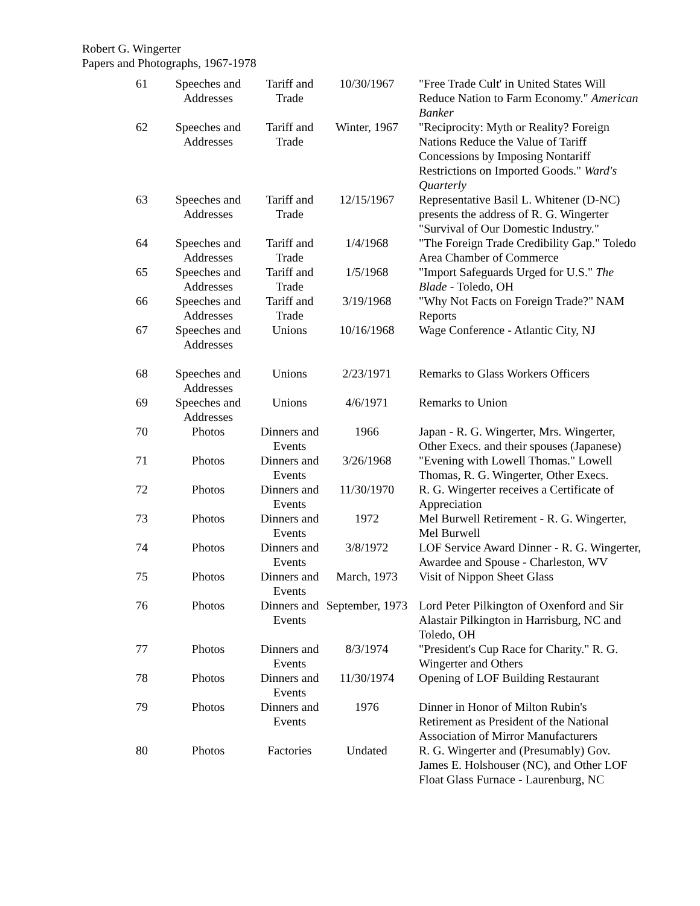Robert G. Wingerter
Papers and Photographs, 1967-1978
| 61 | Speeches and Addresses | Tariff and Trade | 10/30/1967 | "Free Trade Cult' in United States Will Reduce Nation to Farm Economy." American Banker |
| 62 | Speeches and Addresses | Tariff and Trade | Winter, 1967 | "Reciprocity: Myth or Reality? Foreign Nations Reduce the Value of Tariff Concessions by Imposing Nontariff Restrictions on Imported Goods." Ward's Quarterly |
| 63 | Speeches and Addresses | Tariff and Trade | 12/15/1967 | Representative Basil L. Whitener (D-NC) presents the address of R. G. Wingerter "Survival of Our Domestic Industry." |
| 64 | Speeches and Addresses | Tariff and Trade | 1/4/1968 | "The Foreign Trade Credibility Gap." Toledo Area Chamber of Commerce |
| 65 | Speeches and Addresses | Tariff and Trade | 1/5/1968 | "Import Safeguards Urged for U.S." The Blade - Toledo, OH |
| 66 | Speeches and Addresses | Tariff and Trade | 3/19/1968 | "Why Not Facts on Foreign Trade?" NAM Reports |
| 67 | Speeches and Addresses | Unions | 10/16/1968 | Wage Conference - Atlantic City, NJ |
| 68 | Speeches and Addresses | Unions | 2/23/1971 | Remarks to Glass Workers Officers |
| 69 | Speeches and Addresses | Unions | 4/6/1971 | Remarks to Union |
| 70 | Photos | Dinners and Events | 1966 | Japan - R. G. Wingerter, Mrs. Wingerter, Other Execs. and their spouses (Japanese) |
| 71 | Photos | Dinners and Events | 3/26/1968 | "Evening with Lowell Thomas." Lowell Thomas, R. G. Wingerter, Other Execs. |
| 72 | Photos | Dinners and Events | 11/30/1970 | R. G. Wingerter receives a Certificate of Appreciation |
| 73 | Photos | Dinners and Events | 1972 | Mel Burwell Retirement - R. G. Wingerter, Mel Burwell |
| 74 | Photos | Dinners and Events | 3/8/1972 | LOF Service Award Dinner - R. G. Wingerter, Awardee and Spouse - Charleston, WV |
| 75 | Photos | Dinners and Events | March, 1973 | Visit of Nippon Sheet Glass |
| 76 | Photos | Dinners and Events | September, 1973 | Lord Peter Pilkington of Oxenford and Sir Alastair Pilkington in Harrisburg, NC and Toledo, OH |
| 77 | Photos | Dinners and Events | 8/3/1974 | "President's Cup Race for Charity." R. G. Wingerter and Others |
| 78 | Photos | Dinners and Events | 11/30/1974 | Opening of LOF Building Restaurant |
| 79 | Photos | Dinners and Events | 1976 | Dinner in Honor of Milton Rubin's Retirement as President of the National Association of Mirror Manufacturers |
| 80 | Photos | Factories | Undated | R. G. Wingerter and (Presumably) Gov. James E. Holshouser (NC), and Other LOF Float Glass Furnace - Laurenburg, NC |